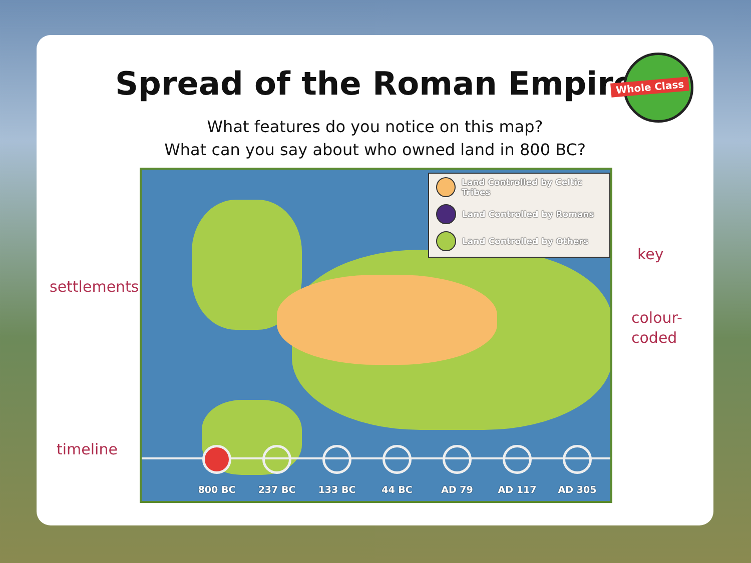Spread of the Roman Empire
Whole Class
What features do you notice on this map?
What can you say about who owned land in 800 BC?
settlements
timeline
Land Controlled by Celtic Tribes
Land Controlled by Romans
Land Controlled by Others
800 BC 237 BC 133 BC 44 BC AD 79 AD 117 AD 305
key
colour-
coded